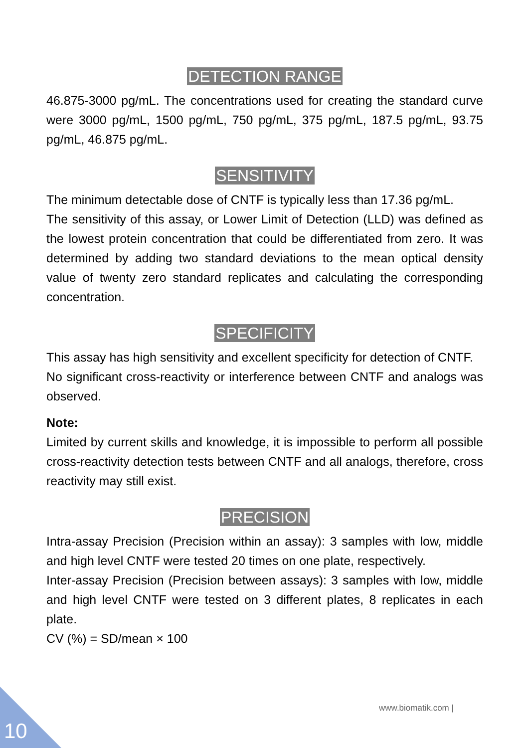DETECTION RANGE
46.875-3000 pg/mL. The concentrations used for creating the standard curve were 3000 pg/mL, 1500 pg/mL, 750 pg/mL, 375 pg/mL, 187.5 pg/mL, 93.75 pg/mL, 46.875 pg/mL.
SENSITIVITY
The minimum detectable dose of CNTF is typically less than 17.36 pg/mL.
The sensitivity of this assay, or Lower Limit of Detection (LLD) was defined as the lowest protein concentration that could be differentiated from zero. It was determined by adding two standard deviations to the mean optical density value of twenty zero standard replicates and calculating the corresponding concentration.
SPECIFICITY
This assay has high sensitivity and excellent specificity for detection of CNTF.
No significant cross-reactivity or interference between CNTF and analogs was observed.
Note:
Limited by current skills and knowledge, it is impossible to perform all possible cross-reactivity detection tests between CNTF and all analogs, therefore, cross reactivity may still exist.
PRECISION
Intra-assay Precision (Precision within an assay): 3 samples with low, middle and high level CNTF were tested 20 times on one plate, respectively.
Inter-assay Precision (Precision between assays): 3 samples with low, middle and high level CNTF were tested on 3 different plates, 8 replicates in each plate.
CV (%) = SD/mean × 100
www.biomatik.com |
10